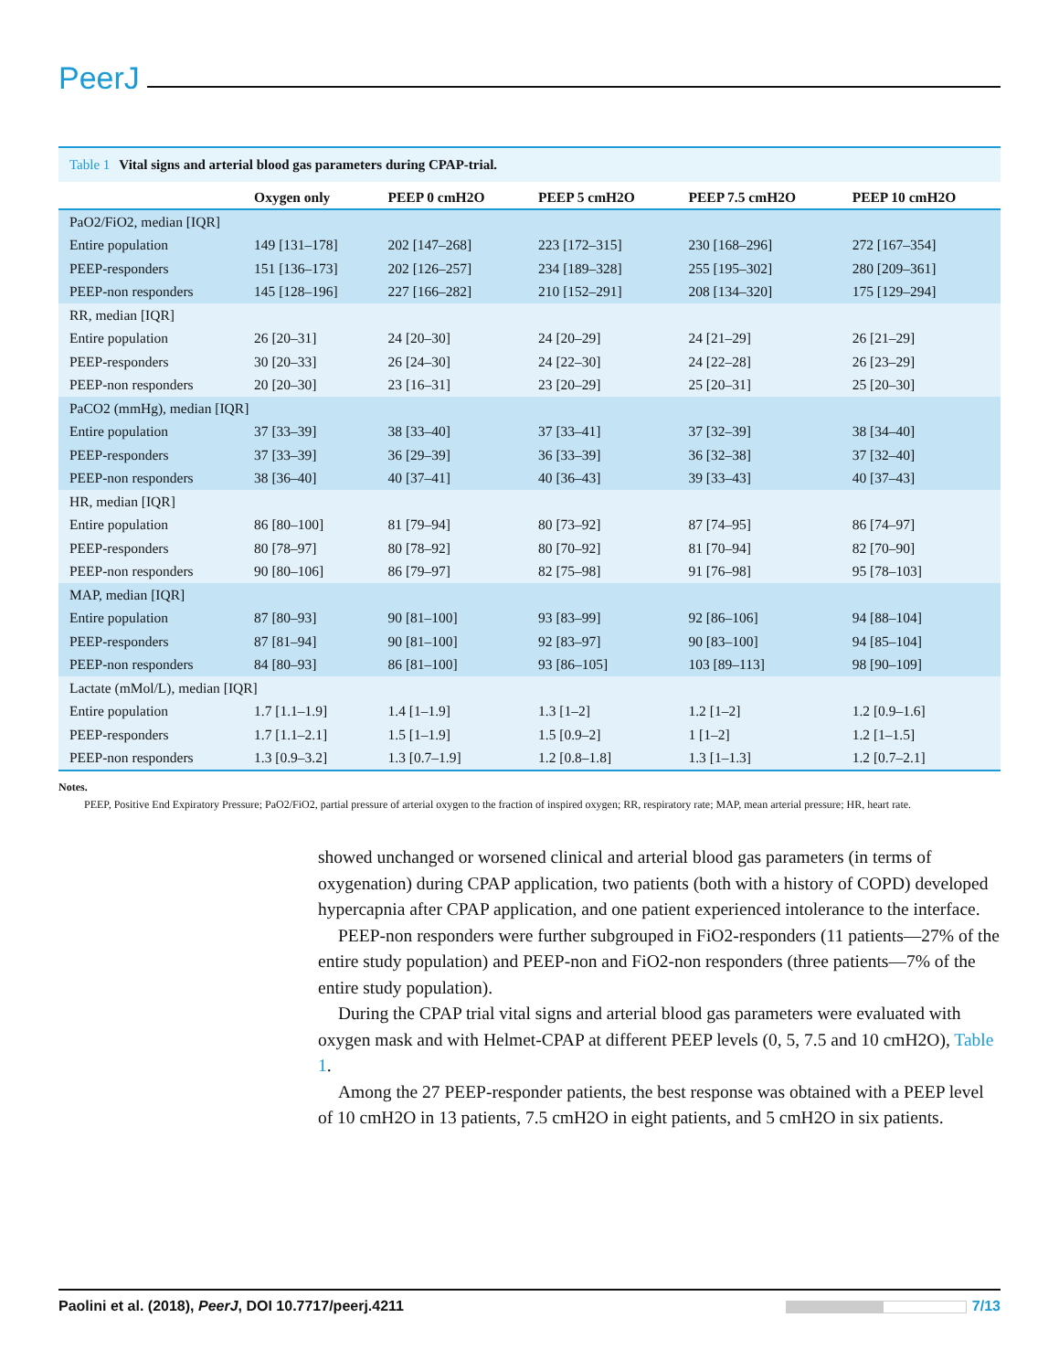PeerJ
Table 1 Vital signs and arterial blood gas parameters during CPAP-trial.
| | Oxygen only | PEEP 0 cmH2O | PEEP 5 cmH2O | PEEP 7.5 cmH2O | PEEP 10 cmH2O |
| --- | --- | --- | --- | --- | --- |
| PaO2/FiO2, median [IQR] | | | | | |
| Entire population | 149 [131–178] | 202 [147–268] | 223 [172–315] | 230 [168–296] | 272 [167–354] |
| PEEP-responders | 151 [136–173] | 202 [126–257] | 234 [189–328] | 255 [195–302] | 280 [209–361] |
| PEEP-non responders | 145 [128–196] | 227 [166–282] | 210 [152–291] | 208 [134–320] | 175 [129–294] |
| RR, median [IQR] | | | | | |
| Entire population | 26 [20–31] | 24 [20–30] | 24 [20–29] | 24 [21–29] | 26 [21–29] |
| PEEP-responders | 30 [20–33] | 26 [24–30] | 24 [22–30] | 24 [22–28] | 26 [23–29] |
| PEEP-non responders | 20 [20–30] | 23 [16–31] | 23 [20–29] | 25 [20–31] | 25 [20–30] |
| PaCO2 (mmHg), median [IQR] | | | | | |
| Entire population | 37 [33–39] | 38 [33–40] | 37 [33–41] | 37 [32–39] | 38 [34–40] |
| PEEP-responders | 37 [33–39] | 36 [29–39] | 36 [33–39] | 36 [32–38] | 37 [32–40] |
| PEEP-non responders | 38 [36–40] | 40 [37–41] | 40 [36–43] | 39 [33–43] | 40 [37–43] |
| HR, median [IQR] | | | | | |
| Entire population | 86 [80–100] | 81 [79–94] | 80 [73–92] | 87 [74–95] | 86 [74–97] |
| PEEP-responders | 80 [78–97] | 80 [78–92] | 80 [70–92] | 81 [70–94] | 82 [70–90] |
| PEEP-non responders | 90 [80–106] | 86 [79–97] | 82 [75–98] | 91 [76–98] | 95 [78–103] |
| MAP, median [IQR] | | | | | |
| Entire population | 87 [80–93] | 90 [81–100] | 93 [83–99] | 92 [86–106] | 94 [88–104] |
| PEEP-responders | 87 [81–94] | 90 [81–100] | 92 [83–97] | 90 [83–100] | 94 [85–104] |
| PEEP-non responders | 84 [80–93] | 86 [81–100] | 93 [86–105] | 103 [89–113] | 98 [90–109] |
| Lactate (mMol/L), median [IQR] | | | | | |
| Entire population | 1.7 [1.1–1.9] | 1.4 [1–1.9] | 1.3 [1–2] | 1.2 [1–2] | 1.2 [0.9–1.6] |
| PEEP-responders | 1.7 [1.1–2.1] | 1.5 [1–1.9] | 1.5 [0.9–2] | 1 [1–2] | 1.2 [1–1.5] |
| PEEP-non responders | 1.3 [0.9–3.2] | 1.3 [0.7–1.9] | 1.2 [0.8–1.8] | 1.3 [1–1.3] | 1.2 [0.7–2.1] |
Notes.
PEEP, Positive End Expiratory Pressure; PaO2/FiO2, partial pressure of arterial oxygen to the fraction of inspired oxygen; RR, respiratory rate; MAP, mean arterial pressure; HR, heart rate.
showed unchanged or worsened clinical and arterial blood gas parameters (in terms of oxygenation) during CPAP application, two patients (both with a history of COPD) developed hypercapnia after CPAP application, and one patient experienced intolerance to the interface.
PEEP-non responders were further subgrouped in FiO2-responders (11 patients—27% of the entire study population) and PEEP-non and FiO2-non responders (three patients—7% of the entire study population).
During the CPAP trial vital signs and arterial blood gas parameters were evaluated with oxygen mask and with Helmet-CPAP at different PEEP levels (0, 5, 7.5 and 10 cmH2O), Table 1.
Among the 27 PEEP-responder patients, the best response was obtained with a PEEP level of 10 cmH2O in 13 patients, 7.5 cmH2O in eight patients, and 5 cmH2O in six patients.
Paolini et al. (2018), PeerJ, DOI 10.7717/peerj.4211 7/13